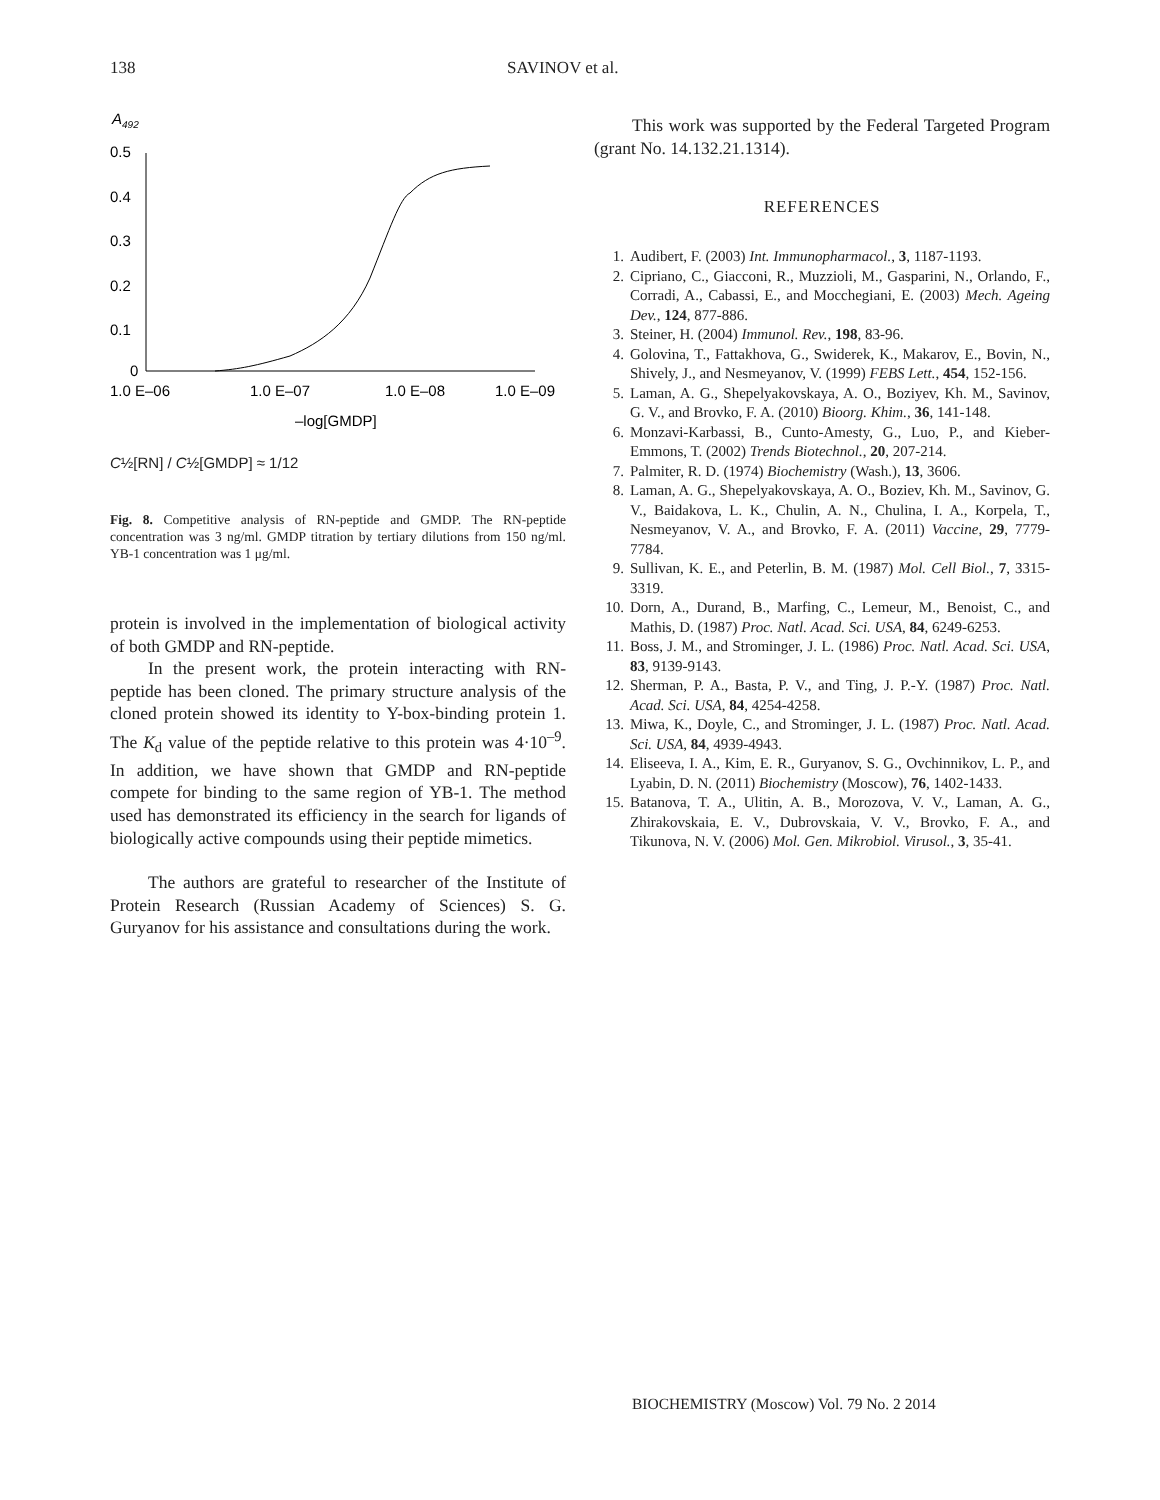138 SAVINOV et al.
A492
0.5
0.4
0.3
0.2
0.1
0
1.0 E–06
1.0 E–07
1.0 E–08
1.0 E–09
–log[GMDP]
C½[RN] / C½[GMDP] ≈ 1/12
Fig. 8. Competitive analysis of RN-peptide and GMDP. The RN-peptide concentration was 3 ng/ml. GMDP titration by tertiary dilutions from 150 ng/ml. YB-1 concentration was 1 μg/ml.
protein is involved in the implementation of biological activity of both GMDP and RN-peptide.
In the present work, the protein interacting with RN-peptide has been cloned. The primary structure analysis of the cloned protein showed its identity to Y-box-binding protein 1. The K<sub>d</sub> value of the peptide relative to this protein was 4·10<sup>–9</sup>. In addition, we have shown that GMDP and RN-peptide compete for binding to the same region of YB-1. The method used has demonstrated its efficiency in the search for ligands of biologically active compounds using their peptide mimetics.
The authors are grateful to researcher of the Institute of Protein Research (Russian Academy of Sciences) S. G. Guryanov for his assistance and consultations during the work.
This work was supported by the Federal Targeted Program (grant No. 14.132.21.1314).
REFERENCES
1. Audibert, F. (2003) Int. Immunopharmacol., 3, 1187-1193.
2. Cipriano, C., Giacconi, R., Muzzioli, M., Gasparini, N., Orlando, F., Corradi, A., Cabassi, E., and Mocchegiani, E. (2003) Mech. Ageing Dev., 124, 877-886.
3. Steiner, H. (2004) Immunol. Rev., 198, 83-96.
4. Golovina, T., Fattakhova, G., Swiderek, K., Makarov, E., Bovin, N., Shively, J., and Nesmeyanov, V. (1999) FEBS Lett., 454, 152-156.
5. Laman, A. G., Shepelyakovskaya, A. O., Boziyev, Kh. M., Savinov, G. V., and Brovko, F. A. (2010) Bioorg. Khim., 36, 141-148.
6. Monzavi-Karbassi, B., Cunto-Amesty, G., Luo, P., and Kieber-Emmons, T. (2002) Trends Biotechnol., 20, 207-214.
7. Palmiter, R. D. (1974) Biochemistry (Wash.), 13, 3606.
8. Laman, A. G., Shepelyakovskaya, A. O., Boziev, Kh. M., Savinov, G. V., Baidakova, L. K., Chulin, A. N., Chulina, I. A., Korpela, T., Nesmeyanov, V. A., and Brovko, F. A. (2011) Vaccine, 29, 7779-7784.
9. Sullivan, K. E., and Peterlin, B. M. (1987) Mol. Cell Biol., 7, 3315-3319.
10. Dorn, A., Durand, B., Marfing, C., Lemeur, M., Benoist, C., and Mathis, D. (1987) Proc. Natl. Acad. Sci. USA, 84, 6249-6253.
11. Boss, J. M., and Strominger, J. L. (1986) Proc. Natl. Acad. Sci. USA, 83, 9139-9143.
12. Sherman, P. A., Basta, P. V., and Ting, J. P.-Y. (1987) Proc. Natl. Acad. Sci. USA, 84, 4254-4258.
13. Miwa, K., Doyle, C., and Strominger, J. L. (1987) Proc. Natl. Acad. Sci. USA, 84, 4939-4943.
14. Eliseeva, I. A., Kim, E. R., Guryanov, S. G., Ovchinnikov, L. P., and Lyabin, D. N. (2011) Biochemistry (Moscow), 76, 1402-1433.
15. Batanova, T. A., Ulitin, A. B., Morozova, V. V., Laman, A. G., Zhirakovskaia, E. V., Dubrovskaia, V. V., Brovko, F. A., and Tikunova, N. V. (2006) Mol. Gen. Mikrobiol. Virusol., 3, 35-41.
BIOCHEMISTRY (Moscow) Vol. 79 No. 2 2014